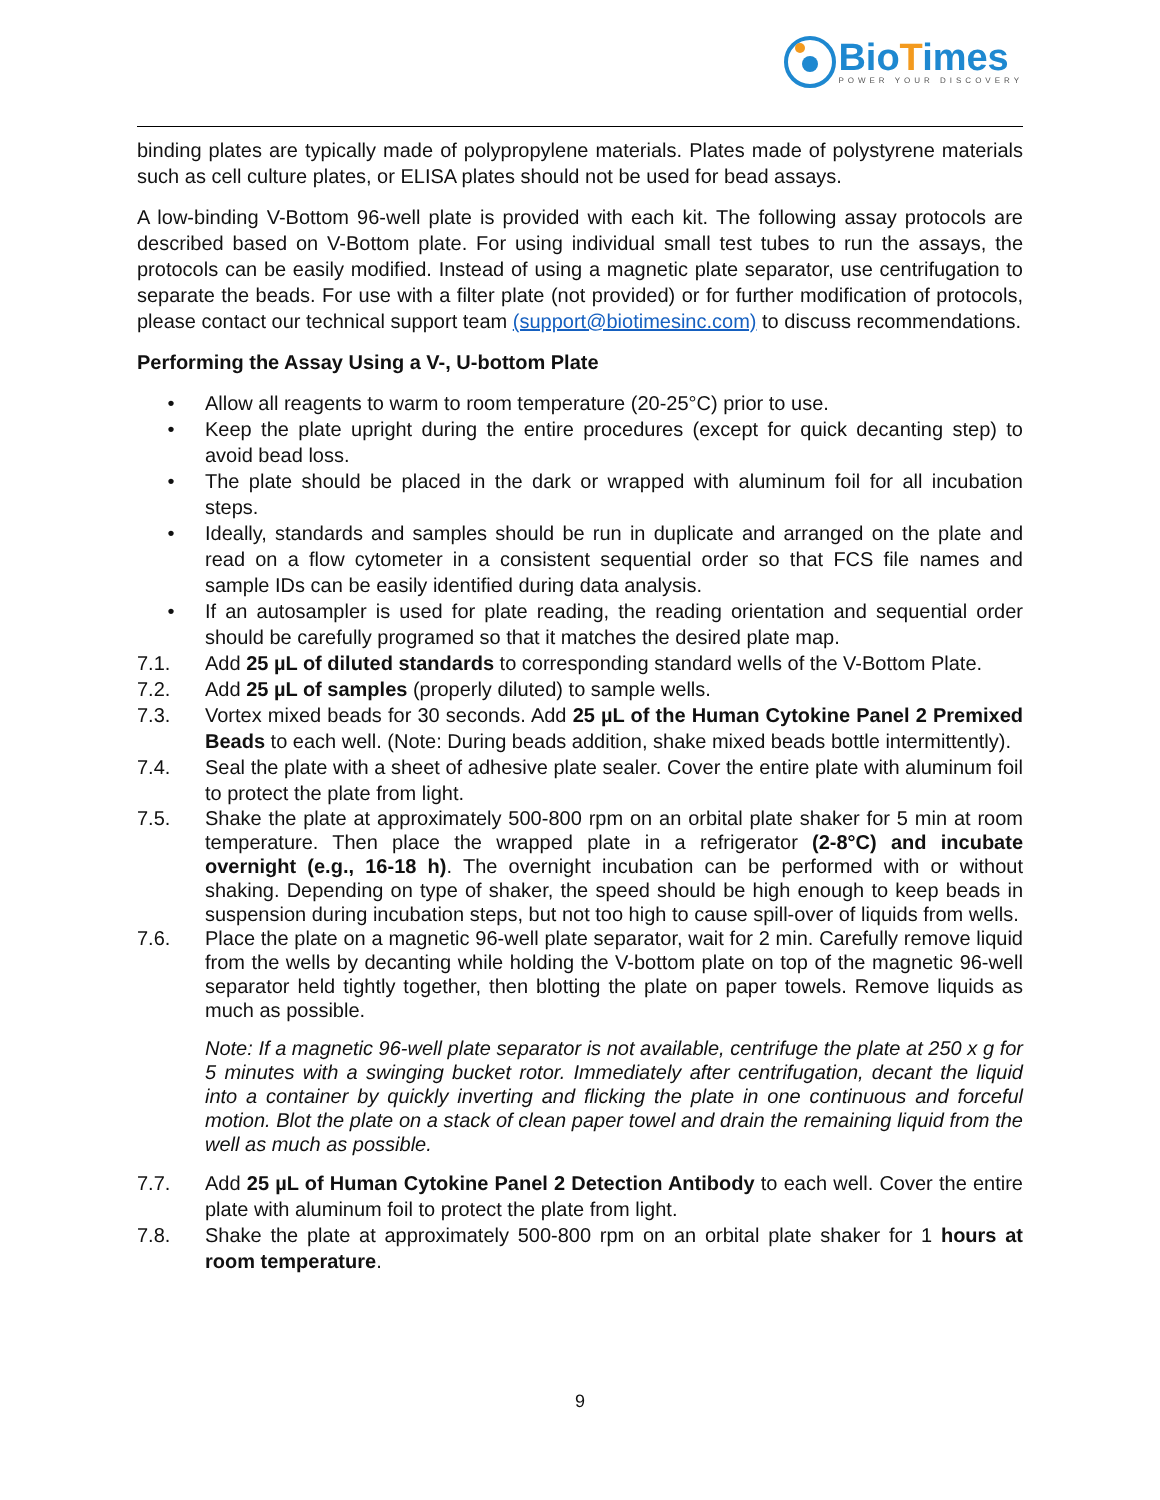BioTimes
POWER YOUR DISCOVERY
binding plates are typically made of polypropylene materials. Plates made of polystyrene materials such as cell culture plates, or ELISA plates should not be used for bead assays.
A low-binding V-Bottom 96-well plate is provided with each kit. The following assay protocols are described based on V-Bottom plate. For using individual small test tubes to run the assays, the protocols can be easily modified. Instead of using a magnetic plate separator, use centrifugation to separate the beads. For use with a filter plate (not provided) or for further modification of protocols, please contact our technical support team (support@biotimesinc.com) to discuss recommendations.
Performing the Assay Using a V-, U-bottom Plate
• Allow all reagents to warm to room temperature (20-25°C) prior to use.
• Keep the plate upright during the entire procedures (except for quick decanting step) to avoid bead loss.
• The plate should be placed in the dark or wrapped with aluminum foil for all incubation steps.
• Ideally, standards and samples should be run in duplicate and arranged on the plate and read on a flow cytometer in a consistent sequential order so that FCS file names and sample IDs can be easily identified during data analysis.
• If an autosampler is used for plate reading, the reading orientation and sequential order should be carefully programed so that it matches the desired plate map.
7.1. Add 25 µL of diluted standards to corresponding standard wells of the V-Bottom Plate.
7.2. Add 25 µL of samples (properly diluted) to sample wells.
7.3. Vortex mixed beads for 30 seconds. Add 25 µL of the Human Cytokine Panel 2 Premixed Beads to each well. (Note: During beads addition, shake mixed beads bottle intermittently).
7.4. Seal the plate with a sheet of adhesive plate sealer. Cover the entire plate with aluminum foil to protect the plate from light.
7.5. Shake the plate at approximately 500-800 rpm on an orbital plate shaker for 5 min at room temperature. Then place the wrapped plate in a refrigerator (2-8°C) and incubate overnight (e.g., 16-18 h). The overnight incubation can be performed with or without shaking. Depending on type of shaker, the speed should be high enough to keep beads in suspension during incubation steps, but not too high to cause spill-over of liquids from wells.
7.6. Place the plate on a magnetic 96-well plate separator, wait for 2 min. Carefully remove liquid from the wells by decanting while holding the V-bottom plate on top of the magnetic 96-well separator held tightly together, then blotting the plate on paper towels. Remove liquids as much as possible.
Note: If a magnetic 96-well plate separator is not available, centrifuge the plate at 250 x g for 5 minutes with a swinging bucket rotor. Immediately after centrifugation, decant the liquid into a container by quickly inverting and flicking the plate in one continuous and forceful motion. Blot the plate on a stack of clean paper towel and drain the remaining liquid from the well as much as possible.
7.7. Add 25 µL of Human Cytokine Panel 2 Detection Antibody to each well. Cover the entire plate with aluminum foil to protect the plate from light.
7.8. Shake the plate at approximately 500-800 rpm on an orbital plate shaker for 1 hours at room temperature.
9